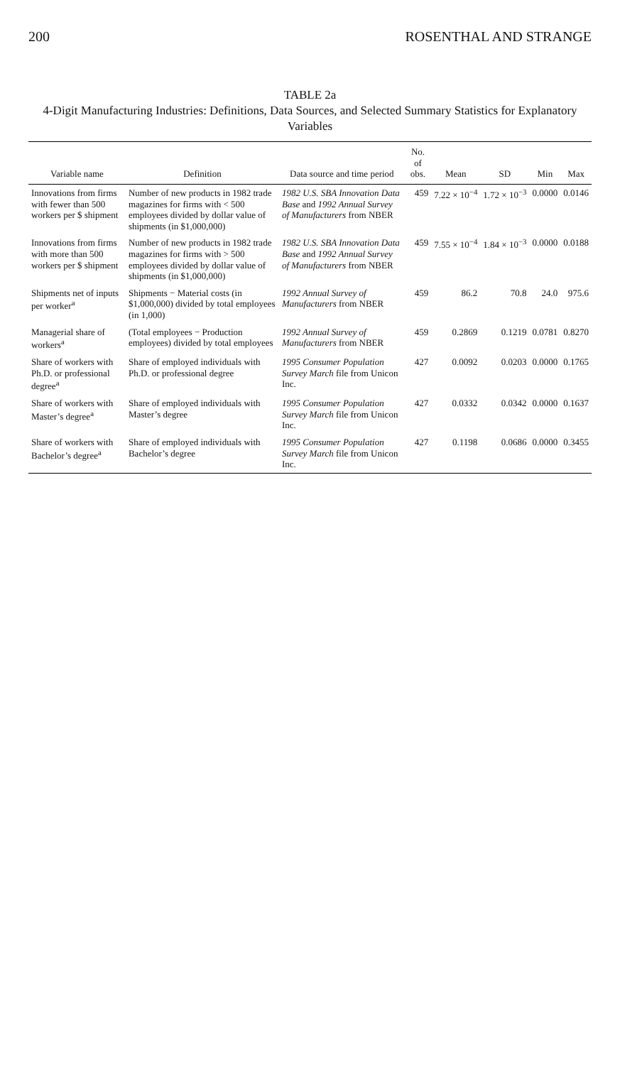200 ROSENTHAL AND STRANGE
TABLE 2a
4-Digit Manufacturing Industries: Definitions, Data Sources, and Selected Summary Statistics for Explanatory Variables
| Variable name | Definition | Data source and time period | No. of obs. | Mean | SD | Min | Max |
| --- | --- | --- | --- | --- | --- | --- | --- |
| Innovations from firms with fewer than 500 workers per $ shipment | Number of new products in 1982 trade magazines for firms with < 500 employees divided by dollar value of shipments (in $1,000,000) | 1982 U.S. SBA Innovation Data Base and 1992 Annual Survey of Manufacturers from NBER | 459 | 7.22 × 10<sup>−4</sup> | 1.72 × 10<sup>−3</sup> | 0.0000 | 0.0146 |
| Innovations from firms with more than 500 workers per $ shipment | Number of new products in 1982 trade magazines for firms with > 500 employees divided by dollar value of shipments (in $1,000,000) | 1982 U.S. SBA Innovation Data Base and 1992 Annual Survey of Manufacturers from NBER | 459 | 7.55 × 10<sup>−4</sup> | 1.84 × 10<sup>−3</sup> | 0.0000 | 0.0188 |
| Shipments net of inputs per worker<sup>a</sup> | Shipments − Material costs (in $1,000,000) divided by total employees (in 1,000) | 1992 Annual Survey of Manufacturers from NBER | 459 | 86.2 | 70.8 | 24.0 | 975.6 |
| Managerial share of workers<sup>a</sup> | (Total employees − Production employees) divided by total employees | 1992 Annual Survey of Manufacturers from NBER | 459 | 0.2869 | 0.1219 | 0.0781 | 0.8270 |
| Share of workers with Ph.D. or professional degree<sup>a</sup> | Share of employed individuals with Ph.D. or professional degree | 1995 Consumer Population Survey March file from Unicon Inc. | 427 | 0.0092 | 0.0203 | 0.0000 | 0.1765 |
| Share of workers with Master’s degree<sup>a</sup> | Share of employed individuals with Master’s degree | 1995 Consumer Population Survey March file from Unicon Inc. | 427 | 0.0332 | 0.0342 | 0.0000 | 0.1637 |
| Share of workers with Bachelor’s degree<sup>a</sup> | Share of employed individuals with Bachelor’s degree | 1995 Consumer Population Survey March file from Unicon Inc. | 427 | 0.1198 | 0.0686 | 0.0000 | 0.3455 |